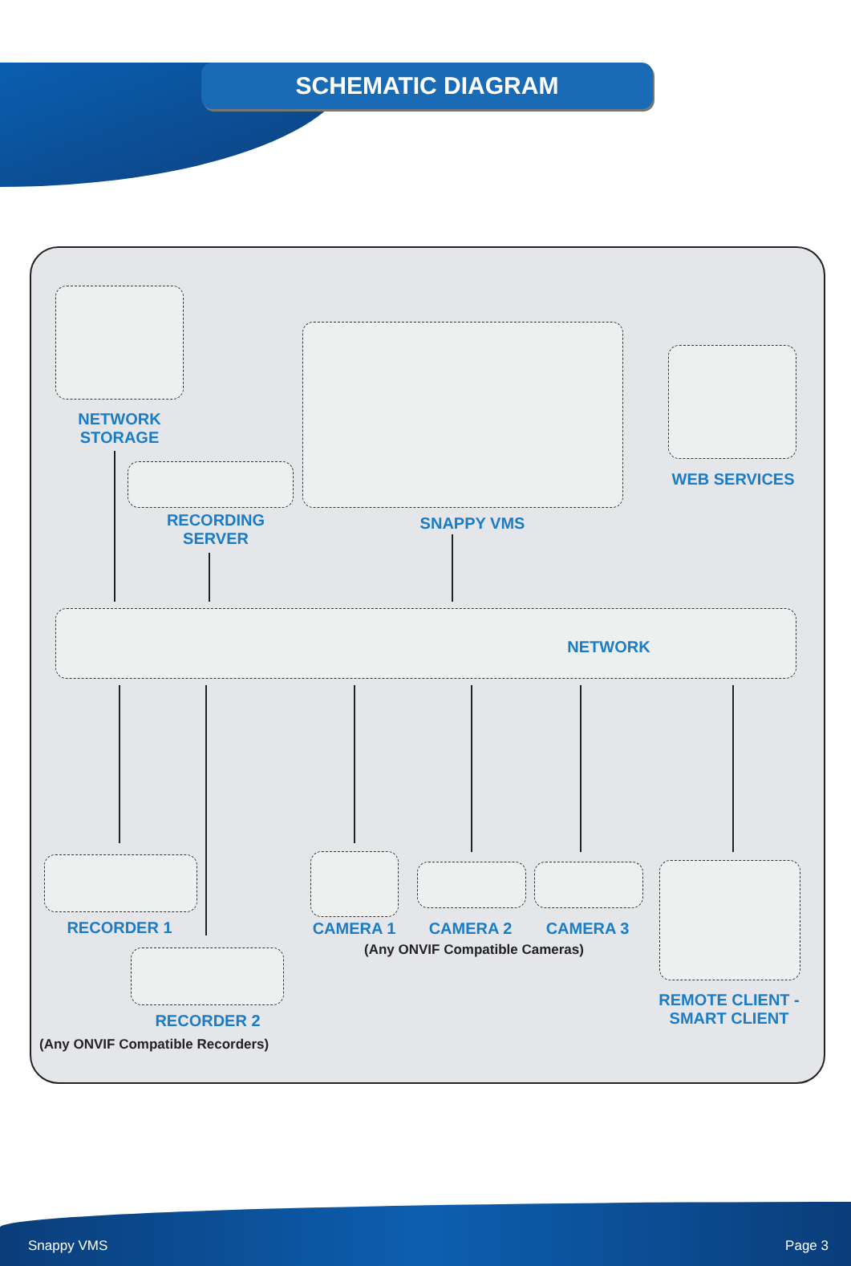SCHEMATIC DIAGRAM
NETWORK
STORAGE
RECORDING
SERVER
SNAPPY VMS
WEB SERVICES
NETWORK
RECORDER 1
RECORDER 2
(Any ONVIF Compatible Recorders)
CAMERA 1 CAMERA 2 CAMERA 3
(Any ONVIF Compatible Cameras)
REMOTE CLIENT -
SMART CLIENT
Snappy VMS Page 3